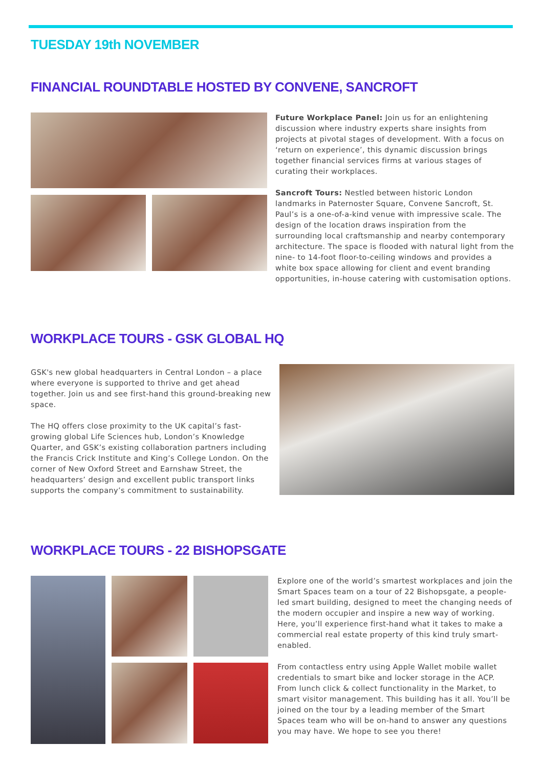TUESDAY 19th NOVEMBER
FINANCIAL ROUNDTABLE HOSTED BY CONVENE, SANCROFT
Future Workplace Panel: Join us for an enlightening discussion where industry experts share insights from projects at pivotal stages of development. With a focus on ‘return on experience’, this dynamic discussion brings together financial services firms at various stages of curating their workplaces.
Sancroft Tours: Nestled between historic London landmarks in Paternoster Square, Convene Sancroft, St. Paul’s is a one-of-a-kind venue with impressive scale. The design of the location draws inspiration from the surrounding local craftsmanship and nearby contemporary architecture. The space is flooded with natural light from the nine- to 14-foot floor-to-ceiling windows and provides a white box space allowing for client and event branding opportunities, in-house catering with customisation options.
WORKPLACE TOURS - GSK GLOBAL HQ
GSK's new global headquarters in Central London – a place where everyone is supported to thrive and get ahead together. Join us and see first-hand this ground-breaking new space.
The HQ offers close proximity to the UK capital’s fast-growing global Life Sciences hub, London’s Knowledge Quarter, and GSK’s existing collaboration partners including the Francis Crick Institute and King’s College London. On the corner of New Oxford Street and Earnshaw Street, the headquarters’ design and excellent public transport links supports the company’s commitment to sustainability.
WORKPLACE TOURS - 22 BISHOPSGATE
Explore one of the world’s smartest workplaces and join the Smart Spaces team on a tour of 22 Bishopsgate, a people-led smart building, designed to meet the changing needs of the modern occupier and inspire a new way of working. Here, you’ll experience first-hand what it takes to make a commercial real estate property of this kind truly smart-enabled.
From contactless entry using Apple Wallet mobile wallet credentials to smart bike and locker storage in the ACP. From lunch click & collect functionality in the Market, to smart visitor management. This building has it all. You’ll be joined on the tour by a leading member of the Smart Spaces team who will be on-hand to answer any questions you may have. We hope to see you there!